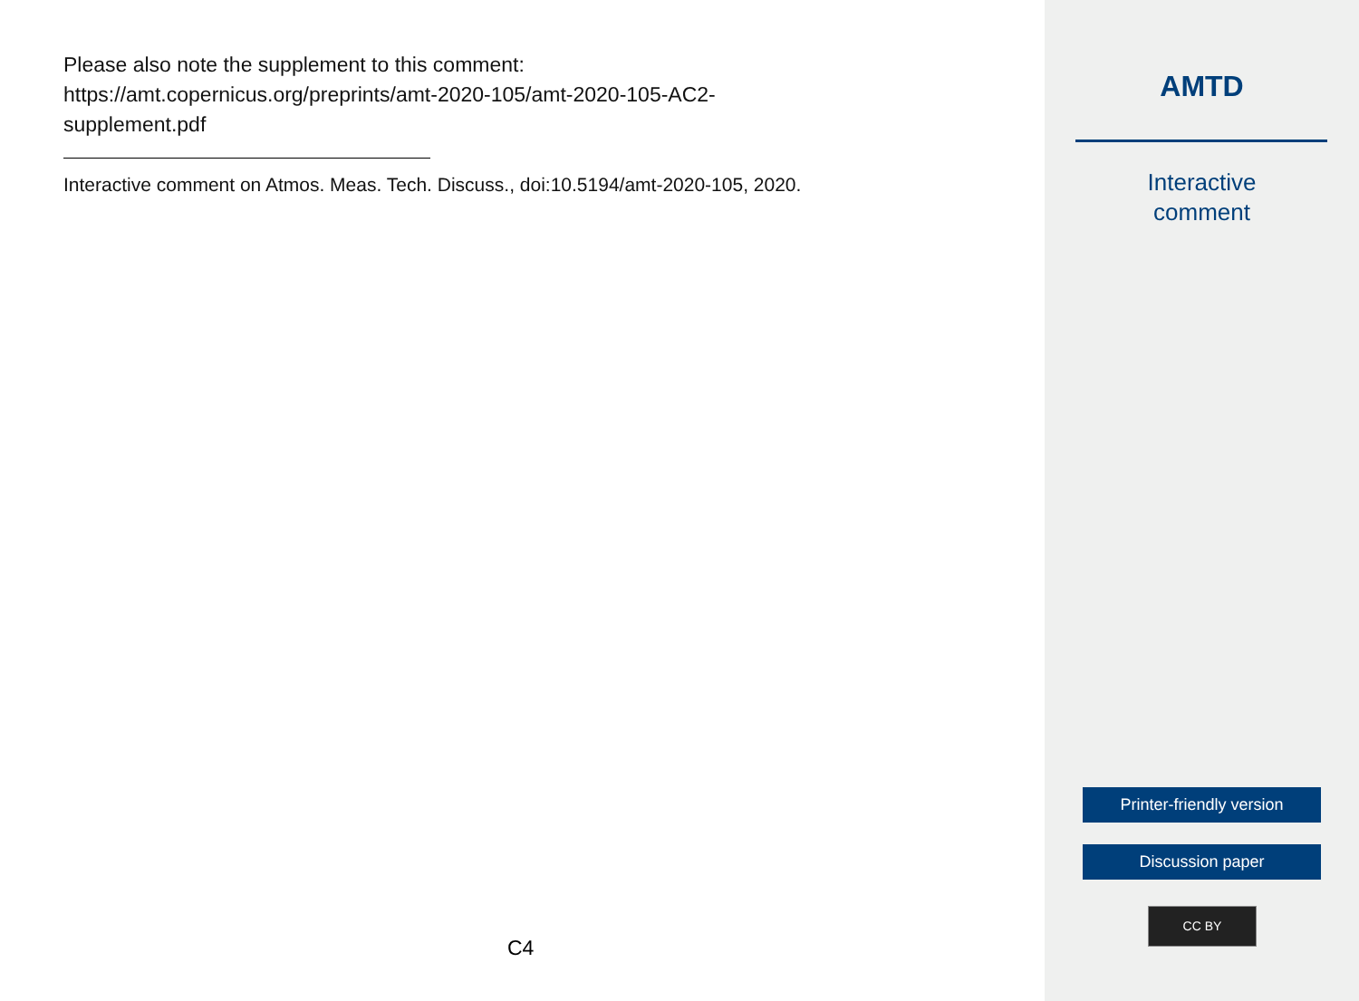Please also note the supplement to this comment:
https://amt.copernicus.org/preprints/amt-2020-105/amt-2020-105-AC2-
supplement.pdf
Interactive comment on Atmos. Meas. Tech. Discuss., doi:10.5194/amt-2020-105, 2020.
C4
AMTD
Interactive
comment
Printer-friendly version
Discussion paper
CC BY